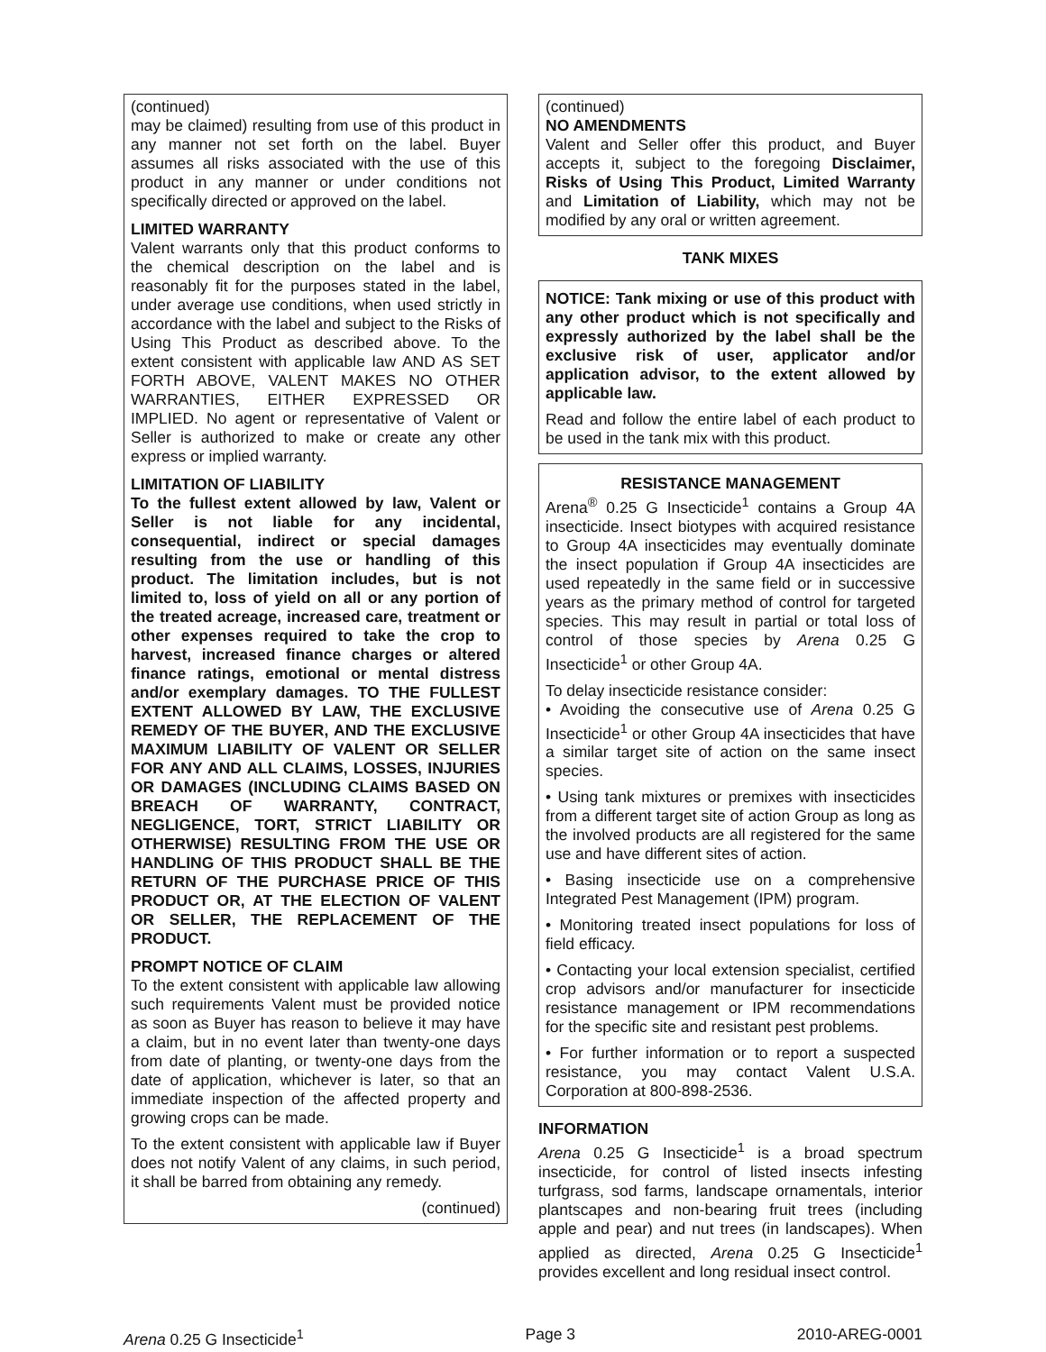(continued)
may be claimed) resulting from use of this product in any manner not set forth on the label. Buyer assumes all risks associated with the use of this product in any manner or under conditions not specifically directed or approved on the label.
LIMITED WARRANTY
Valent warrants only that this product conforms to the chemical description on the label and is reasonably fit for the purposes stated in the label, under average use conditions, when used strictly in accordance with the label and subject to the Risks of Using This Product as described above. To the extent consistent with applicable law AND AS SET FORTH ABOVE, VALENT MAKES NO OTHER WARRANTIES, EITHER EXPRESSED OR IMPLIED. No agent or representative of Valent or Seller is authorized to make or create any other express or implied warranty.
LIMITATION OF LIABILITY
To the fullest extent allowed by law, Valent or Seller is not liable for any incidental, consequential, indirect or special damages resulting from the use or handling of this product. The limitation includes, but is not limited to, loss of yield on all or any portion of the treated acreage, increased care, treatment or other expenses required to take the crop to harvest, increased finance charges or altered finance ratings, emotional or mental distress and/or exemplary damages. TO THE FULLEST EXTENT ALLOWED BY LAW, THE EXCLUSIVE REMEDY OF THE BUYER, AND THE EXCLUSIVE MAXIMUM LIABILITY OF VALENT OR SELLER FOR ANY AND ALL CLAIMS, LOSSES, INJURIES OR DAMAGES (INCLUDING CLAIMS BASED ON BREACH OF WARRANTY, CONTRACT, NEGLIGENCE, TORT, STRICT LIABILITY OR OTHERWISE) RESULTING FROM THE USE OR HANDLING OF THIS PRODUCT SHALL BE THE RETURN OF THE PURCHASE PRICE OF THIS PRODUCT OR, AT THE ELECTION OF VALENT OR SELLER, THE REPLACEMENT OF THE PRODUCT.
PROMPT NOTICE OF CLAIM
To the extent consistent with applicable law allowing such requirements Valent must be provided notice as soon as Buyer has reason to believe it may have a claim, but in no event later than twenty-one days from date of planting, or twenty-one days from the date of application, whichever is later, so that an immediate inspection of the affected property and growing crops can be made.
To the extent consistent with applicable law if Buyer does not notify Valent of any claims, in such period, it shall be barred from obtaining any remedy.
(continued)
(continued)
NO AMENDMENTS
Valent and Seller offer this product, and Buyer accepts it, subject to the foregoing Disclaimer, Risks of Using This Product, Limited Warranty and Limitation of Liability, which may not be modified by any oral or written agreement.
TANK MIXES
NOTICE: Tank mixing or use of this product with any other product which is not specifically and expressly authorized by the label shall be the exclusive risk of user, applicator and/or application advisor, to the extent allowed by applicable law.
Read and follow the entire label of each product to be used in the tank mix with this product.
RESISTANCE MANAGEMENT
Arena<sup>®</sup> 0.25 G Insecticide<sup>1</sup> contains a Group 4A insecticide. Insect biotypes with acquired resistance to Group 4A insecticides may eventually dominate the insect population if Group 4A insecticides are used repeatedly in the same field or in successive years as the primary method of control for targeted species. This may result in partial or total loss of control of those species by Arena 0.25 G Insecticide<sup>1</sup> or other Group 4A.
To delay insecticide resistance consider:
• Avoiding the consecutive use of Arena 0.25 G Insecticide<sup>1</sup> or other Group 4A insecticides that have a similar target site of action on the same insect species.
• Using tank mixtures or premixes with insecticides from a different target site of action Group as long as the involved products are all registered for the same use and have different sites of action.
• Basing insecticide use on a comprehensive Integrated Pest Management (IPM) program.
• Monitoring treated insect populations for loss of field efficacy.
• Contacting your local extension specialist, certified crop advisors and/or manufacturer for insecticide resistance management or IPM recommendations for the specific site and resistant pest problems.
• For further information or to report a suspected resistance, you may contact Valent U.S.A. Corporation at 800-898-2536.
INFORMATION
Arena 0.25 G Insecticide<sup>1</sup> is a broad spectrum insecticide, for control of listed insects infesting turfgrass, sod farms, landscape ornamentals, interior plantscapes and non-bearing fruit trees (including apple and pear) and nut trees (in landscapes). When applied as directed, Arena 0.25 G Insecticide<sup>1</sup> provides excellent and long residual insect control.
Arena 0.25 G Insecticide<sup>1</sup> Page 3 2010-AREG-0001